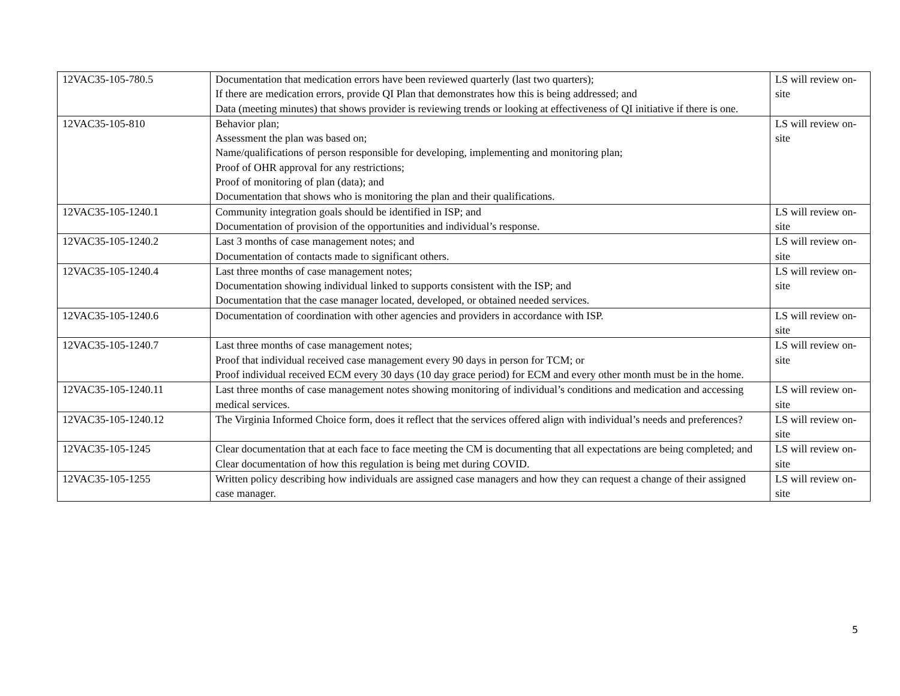| 12VAC35-105-780.5 | Documentation that medication errors have been reviewed quarterly (last two quarters); If there are medication errors, provide QI Plan that demonstrates how this is being addressed; and Data (meeting minutes) that shows provider is reviewing trends or looking at effectiveness of QI initiative if there is one. | LS will review on-site |
| 12VAC35-105-810 | Behavior plan; Assessment the plan was based on; Name/qualifications of person responsible for developing, implementing and monitoring plan; Proof of OHR approval for any restrictions; Proof of monitoring of plan (data); and Documentation that shows who is monitoring the plan and their qualifications. | LS will review on-site |
| 12VAC35-105-1240.1 | Community integration goals should be identified in ISP; and Documentation of provision of the opportunities and individual’s response. | LS will review on-site |
| 12VAC35-105-1240.2 | Last 3 months of case management notes; and Documentation of contacts made to significant others. | LS will review on-site |
| 12VAC35-105-1240.4 | Last three months of case management notes; Documentation showing individual linked to supports consistent with the ISP; and Documentation that the case manager located, developed, or obtained needed services. | LS will review on-site |
| 12VAC35-105-1240.6 | Documentation of coordination with other agencies and providers in accordance with ISP. | LS will review on-site |
| 12VAC35-105-1240.7 | Last three months of case management notes; Proof that individual received case management every 90 days in person for TCM; or Proof individual received ECM every 30 days (10 day grace period) for ECM and every other month must be in the home. | LS will review on-site |
| 12VAC35-105-1240.11 | Last three months of case management notes showing monitoring of individual’s conditions and medication and accessing medical services. | LS will review on-site |
| 12VAC35-105-1240.12 | The Virginia Informed Choice form, does it reflect that the services offered align with individual’s needs and preferences? | LS will review on-site |
| 12VAC35-105-1245 | Clear documentation that at each face to face meeting the CM is documenting that all expectations are being completed; and Clear documentation of how this regulation is being met during COVID. | LS will review on-site |
| 12VAC35-105-1255 | Written policy describing how individuals are assigned case managers and how they can request a change of their assigned case manager. | LS will review on-site |
5